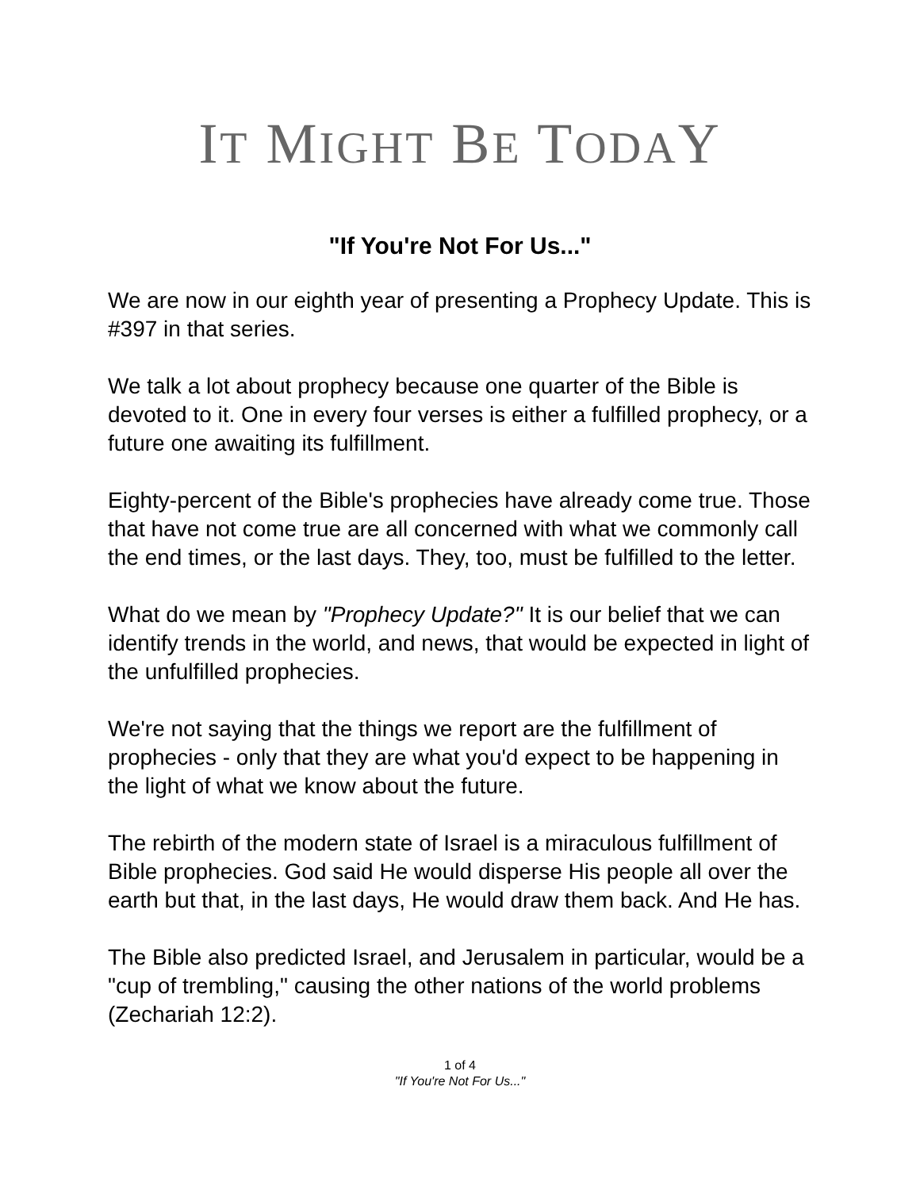IT MIGHT BE TODAY
"If You're Not For Us..."
We are now in our eighth year of presenting a Prophecy Update. This is #397 in that series.
We talk a lot about prophecy because one quarter of the Bible is devoted to it. One in every four verses is either a fulfilled prophecy, or a future one awaiting its fulfillment.
Eighty-percent of the Bible's prophecies have already come true. Those that have not come true are all concerned with what we commonly call the end times, or the last days. They, too, must be fulfilled to the letter.
What do we mean by "Prophecy Update?" It is our belief that we can identify trends in the world, and news, that would be expected in light of the unfulfilled prophecies.
We're not saying that the things we report are the fulfillment of prophecies - only that they are what you'd expect to be happening in the light of what we know about the future.
The rebirth of the modern state of Israel is a miraculous fulfillment of Bible prophecies. God said He would disperse His people all over the earth but that, in the last days, He would draw them back. And He has.
The Bible also predicted Israel, and Jerusalem in particular, would be a "cup of trembling," causing the other nations of the world problems (Zechariah 12:2).
1 of 4
"If You're Not For Us..."